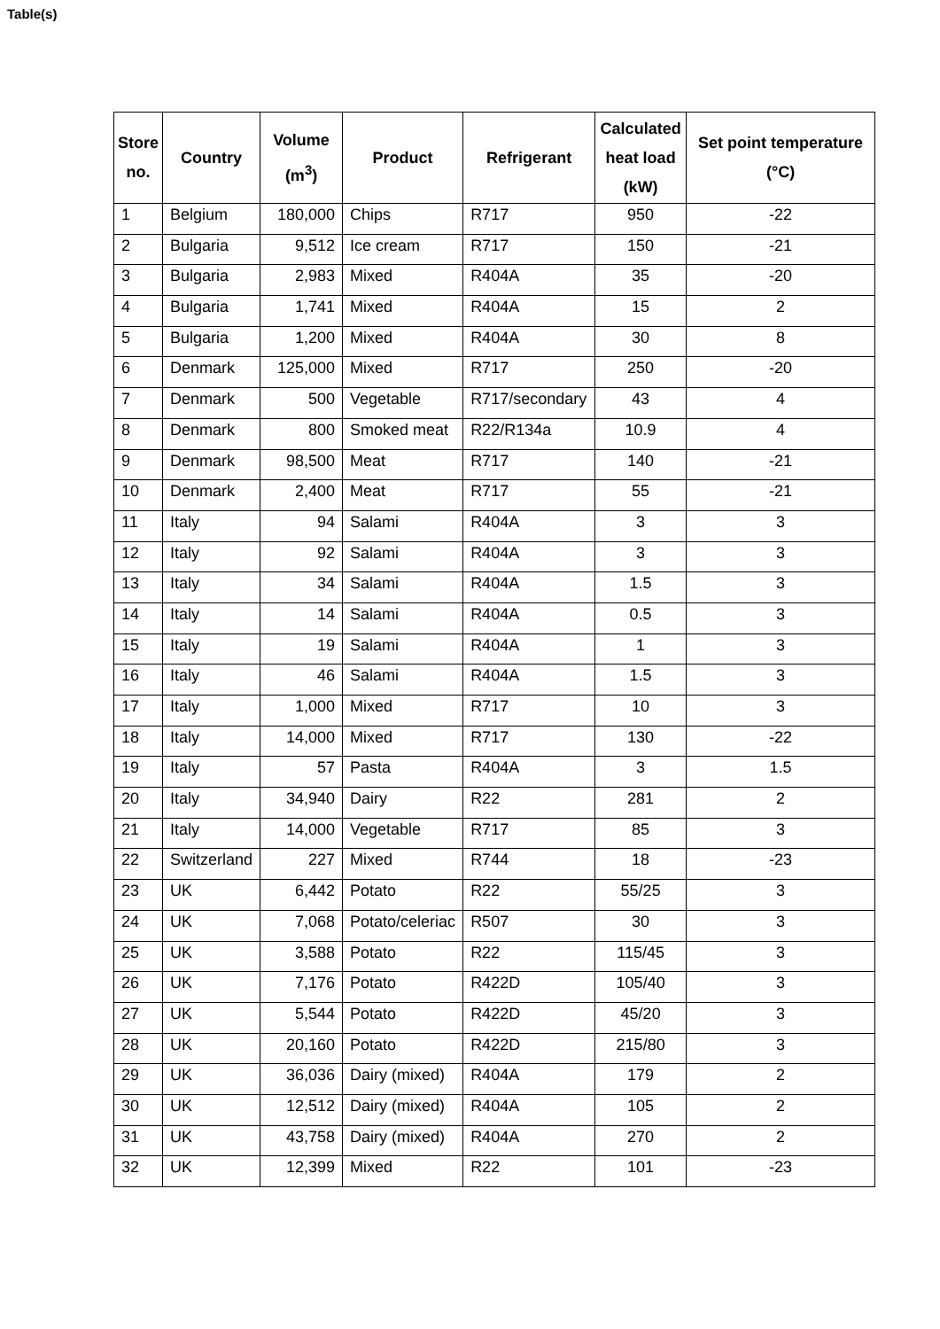Table(s)
| Store no. | Country | Volume (m<sup>3</sup>) | Product | Refrigerant | Calculated heat load (kW) | Set point temperature (°C) |
| --- | --- | --- | --- | --- | --- | --- |
| 1 | Belgium | 180,000 | Chips | R717 | 950 | -22 |
| 2 | Bulgaria | 9,512 | Ice cream | R717 | 150 | -21 |
| 3 | Bulgaria | 2,983 | Mixed | R404A | 35 | -20 |
| 4 | Bulgaria | 1,741 | Mixed | R404A | 15 | 2 |
| 5 | Bulgaria | 1,200 | Mixed | R404A | 30 | 8 |
| 6 | Denmark | 125,000 | Mixed | R717 | 250 | -20 |
| 7 | Denmark | 500 | Vegetable | R717/secondary | 43 | 4 |
| 8 | Denmark | 800 | Smoked meat | R22/R134a | 10.9 | 4 |
| 9 | Denmark | 98,500 | Meat | R717 | 140 | -21 |
| 10 | Denmark | 2,400 | Meat | R717 | 55 | -21 |
| 11 | Italy | 94 | Salami | R404A | 3 | 3 |
| 12 | Italy | 92 | Salami | R404A | 3 | 3 |
| 13 | Italy | 34 | Salami | R404A | 1.5 | 3 |
| 14 | Italy | 14 | Salami | R404A | 0.5 | 3 |
| 15 | Italy | 19 | Salami | R404A | 1 | 3 |
| 16 | Italy | 46 | Salami | R404A | 1.5 | 3 |
| 17 | Italy | 1,000 | Mixed | R717 | 10 | 3 |
| 18 | Italy | 14,000 | Mixed | R717 | 130 | -22 |
| 19 | Italy | 57 | Pasta | R404A | 3 | 1.5 |
| 20 | Italy | 34,940 | Dairy | R22 | 281 | 2 |
| 21 | Italy | 14,000 | Vegetable | R717 | 85 | 3 |
| 22 | Switzerland | 227 | Mixed | R744 | 18 | -23 |
| 23 | UK | 6,442 | Potato | R22 | 55/25 | 3 |
| 24 | UK | 7,068 | Potato/celeriac | R507 | 30 | 3 |
| 25 | UK | 3,588 | Potato | R22 | 115/45 | 3 |
| 26 | UK | 7,176 | Potato | R422D | 105/40 | 3 |
| 27 | UK | 5,544 | Potato | R422D | 45/20 | 3 |
| 28 | UK | 20,160 | Potato | R422D | 215/80 | 3 |
| 29 | UK | 36,036 | Dairy (mixed) | R404A | 179 | 2 |
| 30 | UK | 12,512 | Dairy (mixed) | R404A | 105 | 2 |
| 31 | UK | 43,758 | Dairy (mixed) | R404A | 270 | 2 |
| 32 | UK | 12,399 | Mixed | R22 | 101 | -23 |